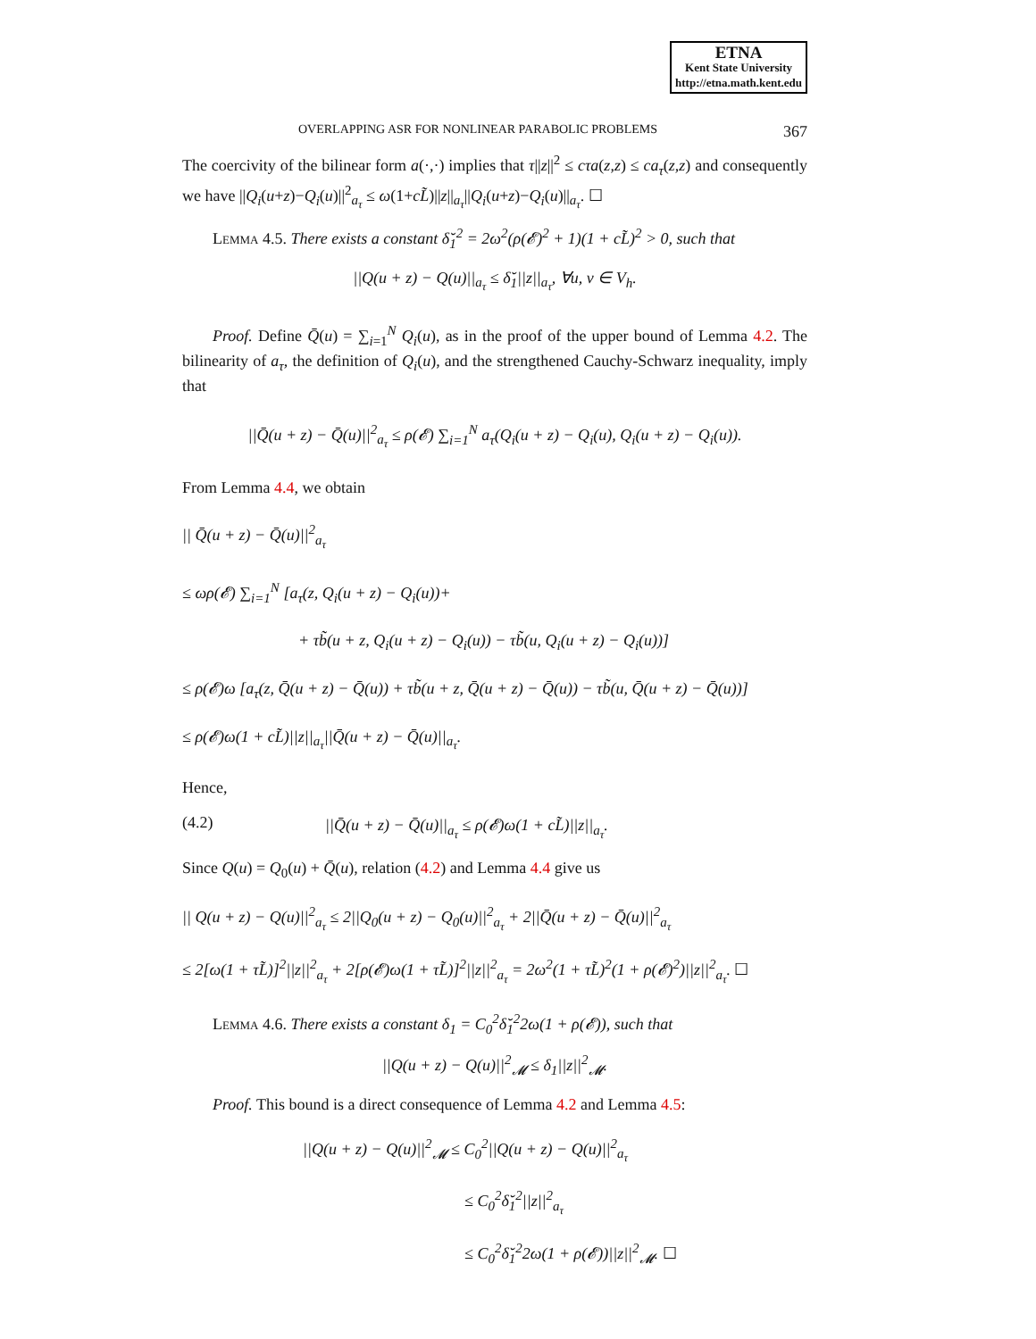ETNA
Kent State University
http://etna.math.kent.edu
OVERLAPPING ASR FOR NONLINEAR PARABOLIC PROBLEMS 367
The coercivity of the bilinear form a(·,·) implies that τ||z||<sup>2</sup> ≤ cτa(z,z) ≤ ca<sub>τ</sub>(z,z) and consequently we have ||Q<sub>i</sub>(u+z)−Q<sub>i</sub>(u)||<sup>2</sup><sub>a<sub>τ</sub></sub> ≤ ω(1+cL̃)||z||<sub>a<sub>τ</sub></sub>||Q<sub>i</sub>(u+z)−Q<sub>i</sub>(u)||<sub>a<sub>τ</sub></sub>. ☐
Lemma 4.5. There exists a constant δ̆<sub>1</sub><sup>2</sup> = 2ω<sup>2</sup>(ρ(𝓔)<sup>2</sup> + 1)(1 + cL̃)<sup>2</sup> > 0, such that
||Q(u + z) − Q(u)||<sub>a<sub>τ</sub></sub> ≤ δ̆<sub>1</sub>||z||<sub>a<sub>τ</sub></sub>, ∀u, v ∈ V<sub>h</sub>.
Proof. Define Q̄(u) = ∑<sub>i=1</sub><sup>N</sup> Q<sub>i</sub>(u), as in the proof of the upper bound of Lemma 4.2. The bilinearity of a<sub>τ</sub>, the definition of Q<sub>i</sub>(u), and the strengthened Cauchy-Schwarz inequality, imply that
||Q̄(u + z) − Q̄(u)||<sup>2</sup><sub>a<sub>τ</sub></sub> ≤ ρ(𝓔) ∑<sub>i=1</sub><sup>N</sup> a<sub>τ</sub>(Q<sub>i</sub>(u + z) − Q<sub>i</sub>(u), Q<sub>i</sub>(u + z) − Q<sub>i</sub>(u)).
From Lemma 4.4, we obtain
|| Q̄(u + z) − Q̄(u)||<sup>2</sup><sub>a<sub>τ</sub></sub>
≤ ωρ(𝓔) ∑<sub>i=1</sub><sup>N</sup> [a<sub>τ</sub>(z, Q<sub>i</sub>(u + z) − Q<sub>i</sub>(u))+
+ τb̃(u + z, Q<sub>i</sub>(u + z) − Q<sub>i</sub>(u)) − τb̃(u, Q<sub>i</sub>(u + z) − Q<sub>i</sub>(u))]
≤ ρ(𝓔)ω [a<sub>τ</sub>(z, Q̄(u + z) − Q̄(u)) + τb̃(u + z, Q̄(u + z) − Q̄(u)) − τb̃(u, Q̄(u + z) − Q̄(u))]
≤ ρ(𝓔)ω(1 + cL̃)||z||<sub>a<sub>τ</sub></sub>||Q̄(u + z) − Q̄(u)||<sub>a<sub>τ</sub></sub>.
Hence,
(4.2) ||Q̄(u + z) − Q̄(u)||<sub>a<sub>τ</sub></sub> ≤ ρ(𝓔)ω(1 + cL̃)||z||<sub>a<sub>τ</sub></sub>.
Since Q(u) = Q<sub>0</sub>(u) + Q̄(u), relation (4.2) and Lemma 4.4 give us
|| Q(u + z) − Q(u)||<sup>2</sup><sub>a<sub>τ</sub></sub> ≤ 2||Q<sub>0</sub>(u + z) − Q<sub>0</sub>(u)||<sup>2</sup><sub>a<sub>τ</sub></sub> + 2||Q̄(u + z) − Q̄(u)||<sup>2</sup><sub>a<sub>τ</sub></sub>
≤ 2[ω(1 + τL̃)]<sup>2</sup>||z||<sup>2</sup><sub>a<sub>τ</sub></sub> + 2[ρ(𝓔)ω(1 + τL̃)]<sup>2</sup>||z||<sup>2</sup><sub>a<sub>τ</sub></sub> = 2ω<sup>2</sup>(1 + τL̃)<sup>2</sup>(1 + ρ(𝓔)<sup>2</sup>)||z||<sup>2</sup><sub>a<sub>τ</sub></sub>. ☐
Lemma 4.6. There exists a constant δ<sub>1</sub> = C<sub>0</sub><sup>2</sup>δ̆<sub>1</sub><sup>2</sup>2ω(1 + ρ(𝓔)), such that
||Q(u + z) − Q(u)||<sup>2</sup><sub>𝓜</sub> ≤ δ<sub>1</sub>||z||<sup>2</sup><sub>𝓜</sub>.
Proof. This bound is a direct consequence of Lemma 4.2 and Lemma 4.5:
||Q(u + z) − Q(u)||<sup>2</sup><sub>𝓜</sub> ≤ C<sub>0</sub><sup>2</sup>||Q(u + z) − Q(u)||<sup>2</sup><sub>a<sub>τ</sub></sub>
≤ C<sub>0</sub><sup>2</sup>δ̆<sub>1</sub><sup>2</sup>||z||<sup>2</sup><sub>a<sub>τ</sub></sub>
≤ C<sub>0</sub><sup>2</sup>δ̆<sub>1</sub><sup>2</sup>2ω(1 + ρ(𝓔))||z||<sup>2</sup><sub>𝓜</sub>. ☐